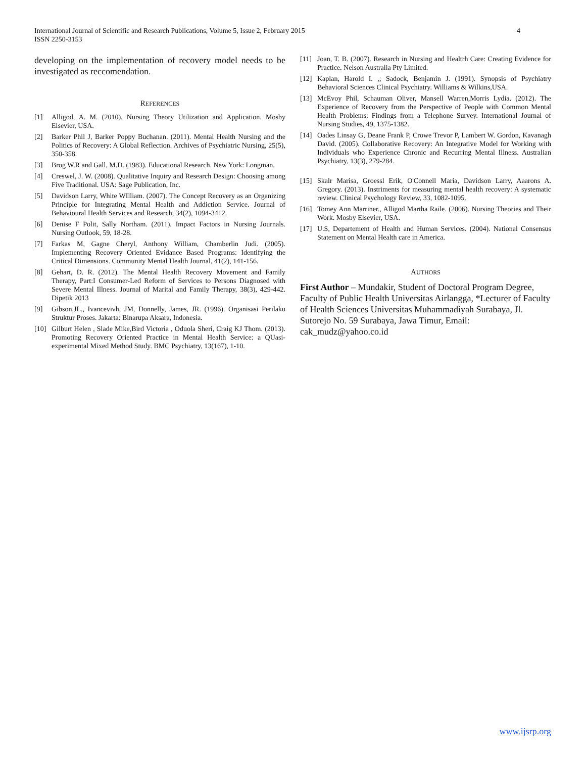4 International Journal of Scientific and Research Publications, Volume 5, Issue 2, February 2015
ISSN 2250-3153
developing on the implementation of recovery model needs to be investigated as reccomendation.
REFERENCES
[1] Alligod, A. M. (2010). Nursing Theory Utilization and Application. Mosby Elsevier, USA.
[2] Barker Phil J, Barker Poppy Buchanan. (2011). Mental Health Nursing and the Politics of Recovery: A Global Reflection. Archives of Psychiatric Nursing, 25(5), 350-358.
[3] Brog W.R and Gall, M.D. (1983). Educational Research. New York: Longman.
[4] Creswel, J. W. (2008). Qualitative Inquiry and Research Design: Choosing among Five Traditional. USA: Sage Publication, Inc.
[5] Davidson Larry, White WIlliam. (2007). The Concept Recovery as an Organizing Principle for Integrating Mental Health and Addiction Service. Journal of Behavioural Health Services and Research, 34(2), 1094-3412.
[6] Denise F Polit, Sally Northam. (2011). Impact Factors in Nursing Journals. Nursing Outlook, 59, 18-28.
[7] Farkas M, Gagne Cheryl, Anthony William, Chamberlin Judi. (2005). Implementing Recovery Oriented Evidance Based Programs: Identifying the Critical Dimensions. Community Mental Health Journal, 41(2), 141-156.
[8] Gehart, D. R. (2012). The Mental Health Recovery Movement and Family Therapy, Part:I Consumer-Led Reform of Services to Persons Diagnosed with Severe Mental Illness. Journal of Marital and Family Therapy, 38(3), 429-442. Dipetik 2013
[9] Gibson,JL., Ivancevivh, JM, Donnelly, James, JR. (1996). Organisasi Perilaku Struktur Proses. Jakarta: Binarupa Aksara, Indonesia.
[10] Gilburt Helen , Slade Mike,Bird Victoria , Oduola Sheri, Craig KJ Thom. (2013). Promoting Recovery Oriented Practice in Mental Health Service: a QUasi-experimental Mixed Method Study. BMC Psychiatry, 13(167), 1-10.
[11] Joan, T. B. (2007). Research in Nursing and Healtrh Care: Creating Evidence for Practice. Nelson Australia Pty Limited.
[12] Kaplan, Harold I. ,; Sadock, Benjamin J. (1991). Synopsis of Psychiatry Behavioral Sciences Clinical Psychiatry. Williams & Wilkins,USA.
[13] McEvoy Phil, Schauman Oliver, Mansell Warren,Morris Lydia. (2012). The Experience of Recovery from the Perspective of People with Common Mental Health Problems: Findings from a Telephone Survey. International Journal of Nursing Studies, 49, 1375-1382.
[14] Oades Linsay G, Deane Frank P, Crowe Trevor P, Lambert W. Gordon, Kavanagh David. (2005). Collaborative Recovery: An Integrative Model for Working with Individuals who Experience Chronic and Recurring Mental Illness. Australian Psychiatry, 13(3), 279-284.
[15] Skalr Marisa, Groessl Erik, O'Connell Maria, Davidson Larry, Aaarons A. Gregory. (2013). Instriments for measuring mental health recovery: A systematic review. Clinical Psychology Review, 33, 1082-1095.
[16] Tomey Ann Marriner., Alligod Martha Raile. (2006). Nursing Theories and Their Work. Mosby Elsevier, USA.
[17] U.S, Departement of Health and Human Services. (2004). National Consensus Statement on Mental Health care in America.
AUTHORS
First Author – Mundakir, Student of Doctoral Program Degree, Faculty of Public Health Universitas Airlangga, *Lecturer of Faculty of Health Sciences Universitas Muhammadiyah Surabaya, Jl. Sutorejo No. 59 Surabaya, Jawa Timur, Email: cak_mudz@yahoo.co.id
www.ijsrp.org